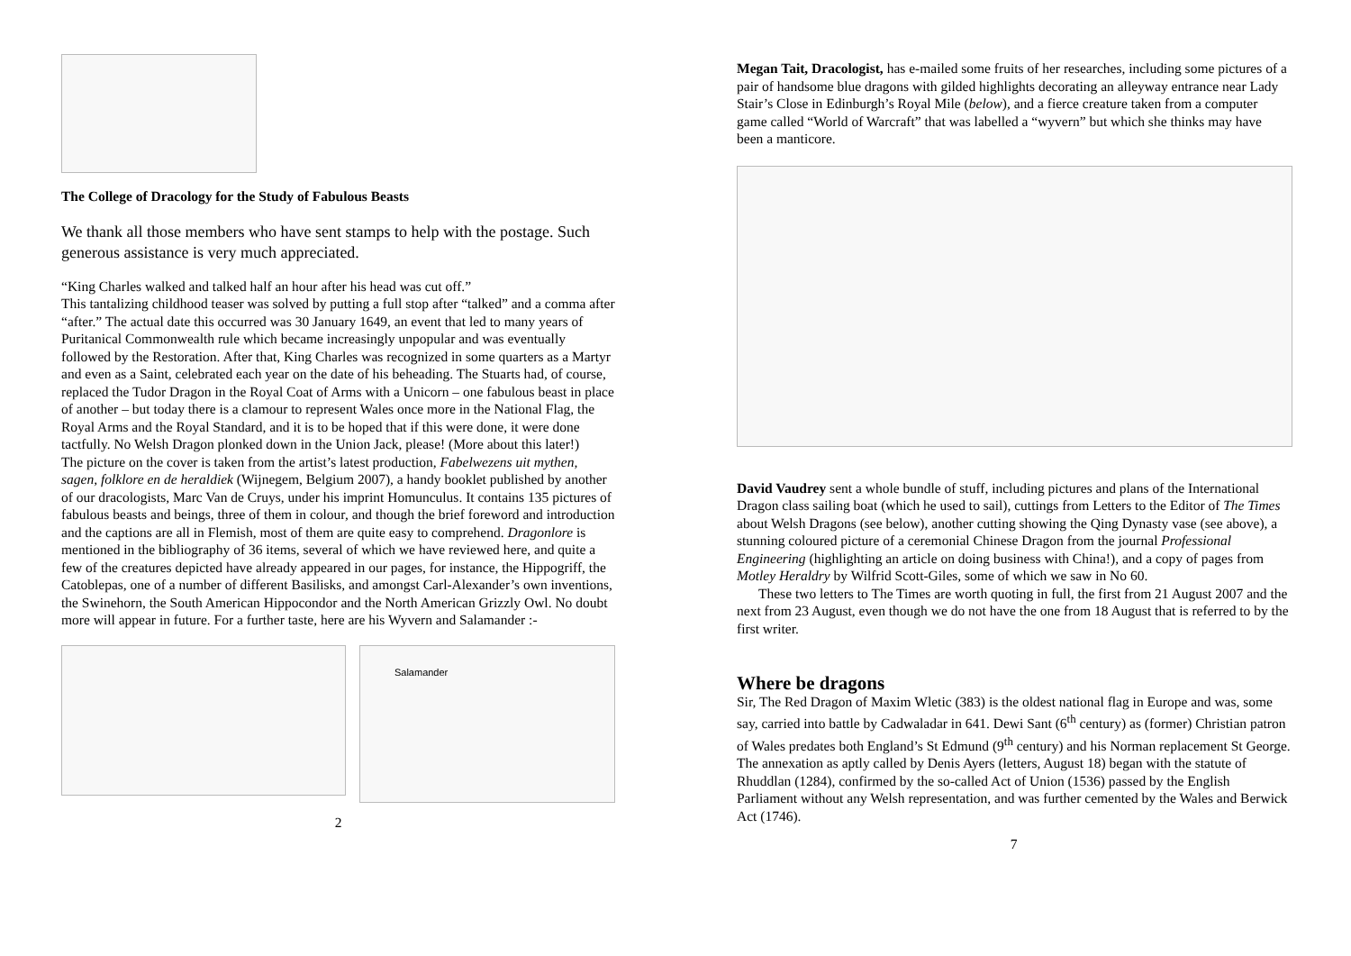The College of Dracology for the Study of Fabulous Beasts
We thank all those members who have sent stamps to help with the postage. Such generous assistance is very much appreciated.
“King Charles walked and talked half an hour after his head was cut off.”
This tantalizing childhood teaser was solved by putting a full stop after “talked” and a comma after “after.” The actual date this occurred was 30 January 1649, an event that led to many years of Puritanical Commonwealth rule which became increasingly unpopular and was eventually followed by the Restoration. After that, King Charles was recognized in some quarters as a Martyr and even as a Saint, celebrated each year on the date of his beheading. The Stuarts had, of course, replaced the Tudor Dragon in the Royal Coat of Arms with a Unicorn – one fabulous beast in place of another – but today there is a clamour to represent Wales once more in the National Flag, the Royal Arms and the Royal Standard, and it is to be hoped that if this were done, it were done tactfully. No Welsh Dragon plonked down in the Union Jack, please! (More about this later!)
The picture on the cover is taken from the artist’s latest production, Fabelwezens uit mythen, sagen, folklore en de heraldiek (Wijnegem, Belgium 2007), a handy booklet published by another of our dracologists, Marc Van de Cruys, under his imprint Homunculus. It contains 135 pictures of fabulous beasts and beings, three of them in colour, and though the brief foreword and introduction and the captions are all in Flemish, most of them are quite easy to comprehend. Dragonlore is mentioned in the bibliography of 36 items, several of which we have reviewed here, and quite a few of the creatures depicted have already appeared in our pages, for instance, the Hippogriff, the Catoblepas, one of a number of different Basilisks, and amongst Carl-Alexander’s own inventions, the Swinehorn, the South American Hippocondor and the North American Grizzly Owl. No doubt more will appear in future. For a further taste, here are his Wyvern and Salamander :-
Salamander
2
Megan Tait, Dracologist, has e-mailed some fruits of her researches, including some pictures of a pair of handsome blue dragons with gilded highlights decorating an alleyway entrance near Lady Stair’s Close in Edinburgh’s Royal Mile (below), and a fierce creature taken from a computer game called “World of Warcraft” that was labelled a “wyvern” but which she thinks may have been a manticore.
David Vaudrey sent a whole bundle of stuff, including pictures and plans of the International Dragon class sailing boat (which he used to sail), cuttings from Letters to the Editor of The Times about Welsh Dragons (see below), another cutting showing the Qing Dynasty vase (see above), a stunning coloured picture of a ceremonial Chinese Dragon from the journal Professional Engineering (highlighting an article on doing business with China!), and a copy of pages from Motley Heraldry by Wilfrid Scott-Giles, some of which we saw in No 60.
These two letters to The Times are worth quoting in full, the first from 21 August 2007 and the next from 23 August, even though we do not have the one from 18 August that is referred to by the first writer.
Where be dragons
Sir, The Red Dragon of Maxim Wletic (383) is the oldest national flag in Europe and was, some say, carried into battle by Cadwaladar in 641. Dewi Sant (6<sup>th</sup> century) as (former) Christian patron of Wales predates both England’s St Edmund (9<sup>th</sup> century) and his Norman replacement St George. The annexation as aptly called by Denis Ayers (letters, August 18) began with the statute of Rhuddlan (1284), confirmed by the so-called Act of Union (1536) passed by the English Parliament without any Welsh representation, and was further cemented by the Wales and Berwick Act (1746).
7